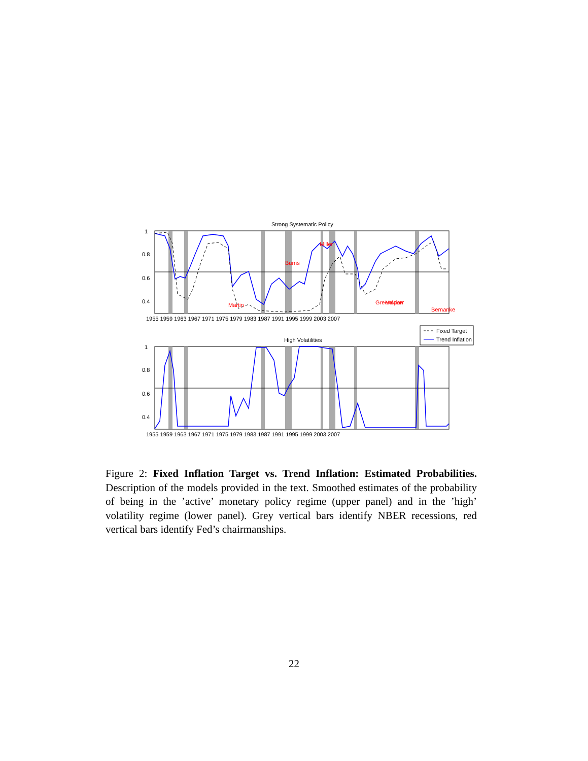Strong Systematic Policy
1
0.8
0.6
0.4
Martin
Burns
Miller
Volcker
Greenspan
Bernanke
1955 1959 1963 1967 1971 1975 1979 1983 1987 1991 1995 1999 2003 2007
Fixed Target
Trend Inflation
High Volatilities
1
0.8
0.6
0.4
1955 1959 1963 1967 1971 1975 1979 1983 1987 1991 1995 1999 2003 2007
Figure 2: Fixed Inflation Target vs. Trend Inflation: Estimated Probabilities. Description of the models provided in the text. Smoothed estimates of the probability of being in the ’active’ monetary policy regime (upper panel) and in the ’high’ volatility regime (lower panel). Grey vertical bars identify NBER recessions, red vertical bars identify Fed’s chairmanships.
22